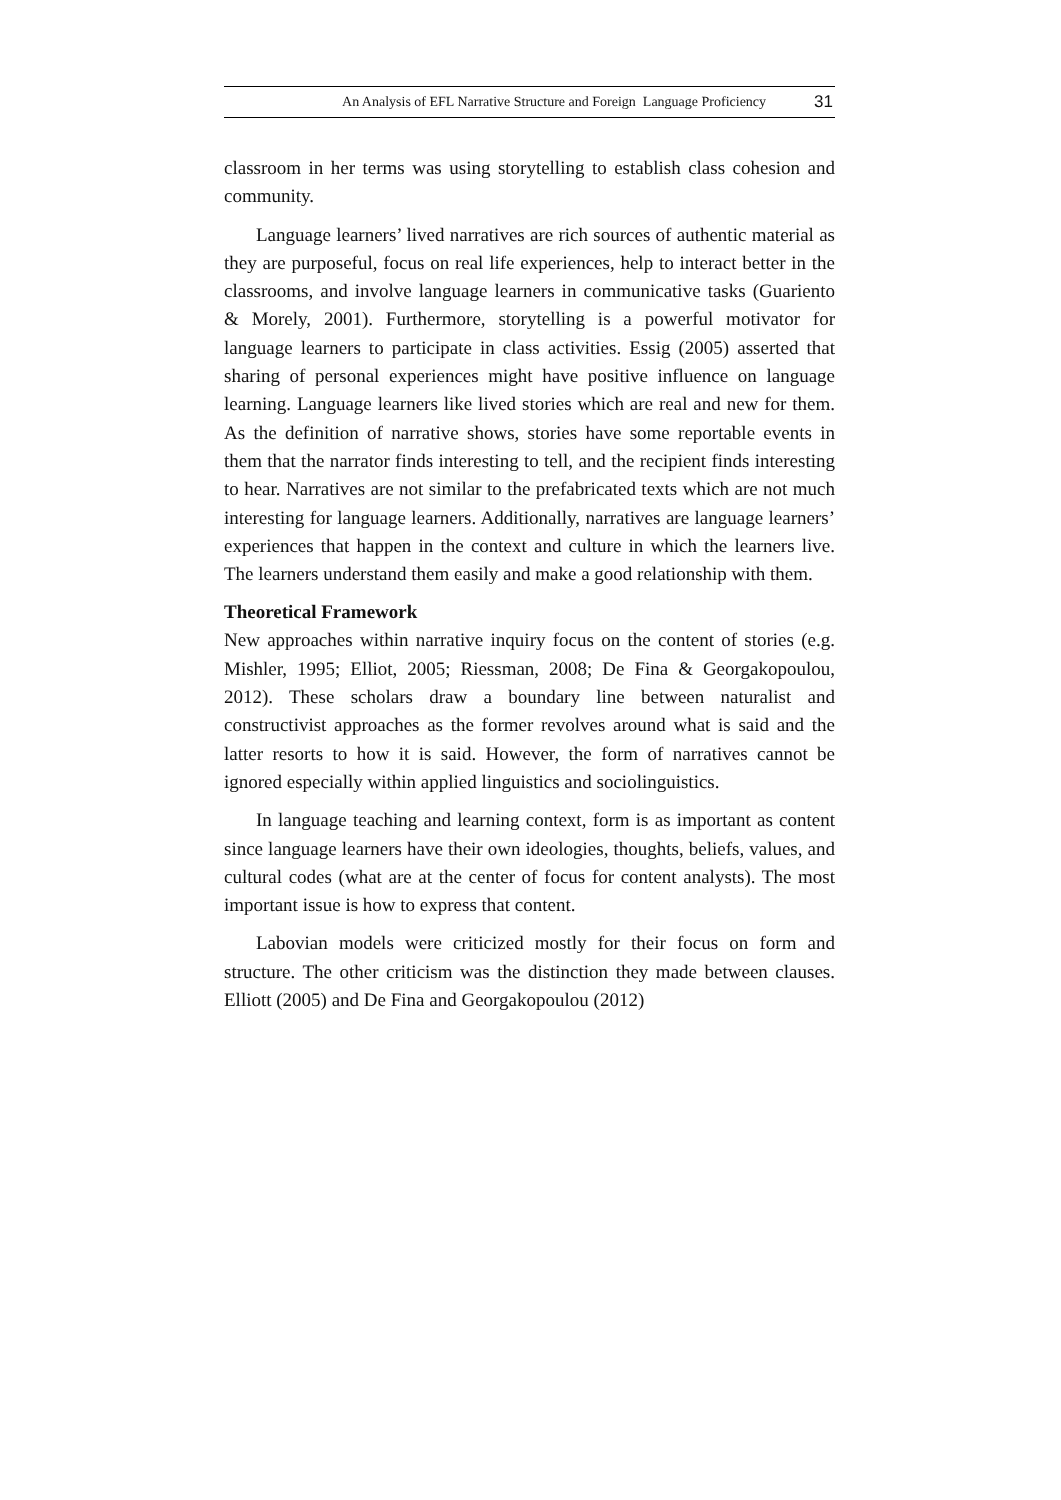An Analysis of EFL Narrative Structure and Foreign Language Proficiency 31
classroom in her terms was using storytelling to establish class cohesion and community.
Language learners’ lived narratives are rich sources of authentic material as they are purposeful, focus on real life experiences, help to interact better in the classrooms, and involve language learners in communicative tasks (Guariento & Morely, 2001). Furthermore, storytelling is a powerful motivator for language learners to participate in class activities. Essig (2005) asserted that sharing of personal experiences might have positive influence on language learning. Language learners like lived stories which are real and new for them. As the definition of narrative shows, stories have some reportable events in them that the narrator finds interesting to tell, and the recipient finds interesting to hear. Narratives are not similar to the prefabricated texts which are not much interesting for language learners. Additionally, narratives are language learners’ experiences that happen in the context and culture in which the learners live. The learners understand them easily and make a good relationship with them.
Theoretical Framework
New approaches within narrative inquiry focus on the content of stories (e.g. Mishler, 1995; Elliot, 2005; Riessman, 2008; De Fina & Georgakopoulou, 2012). These scholars draw a boundary line between naturalist and constructivist approaches as the former revolves around what is said and the latter resorts to how it is said. However, the form of narratives cannot be ignored especially within applied linguistics and sociolinguistics.
In language teaching and learning context, form is as important as content since language learners have their own ideologies, thoughts, beliefs, values, and cultural codes (what are at the center of focus for content analysts). The most important issue is how to express that content.
Labovian models were criticized mostly for their focus on form and structure. The other criticism was the distinction they made between clauses. Elliott (2005) and De Fina and Georgakopoulou (2012)